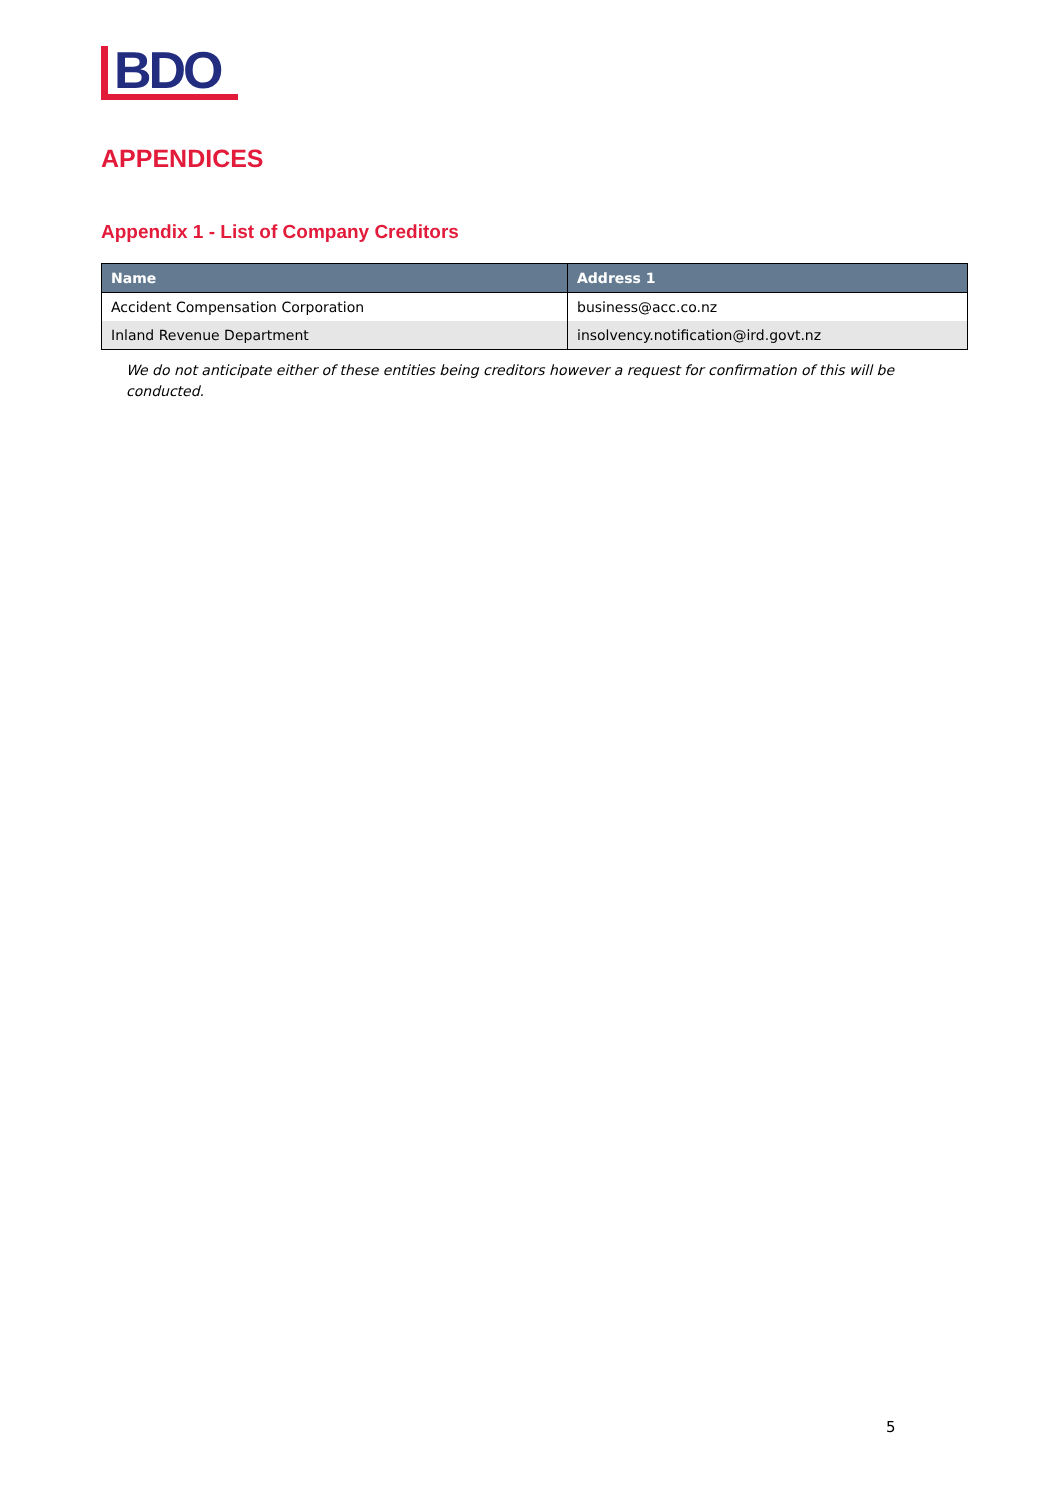BDO
APPENDICES
Appendix 1 - List of Company Creditors
| Name | Address 1 |
| --- | --- |
| Accident Compensation Corporation | business@acc.co.nz |
| Inland Revenue Department | insolvency.notification@ird.govt.nz |
We do not anticipate either of these entities being creditors however a request for confirmation of this will be conducted.
5